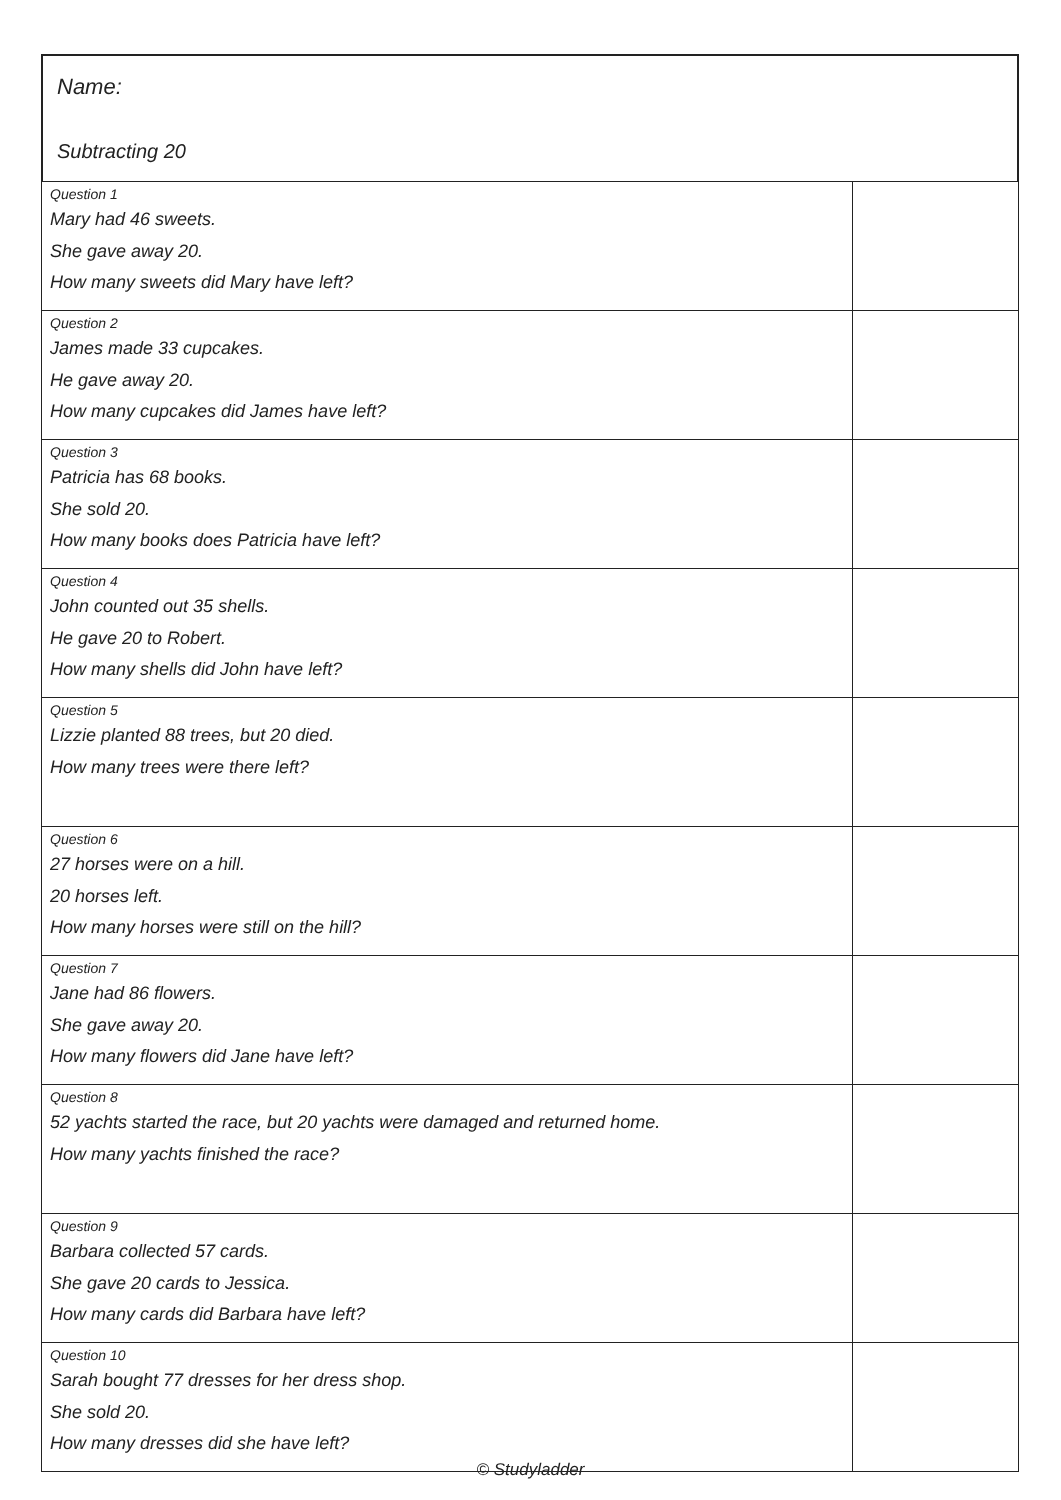Name:
Subtracting 20
| Question 1 Mary had 46 sweets. She gave away 20. How many sweets did Mary have left? | |
| Question 2 James made 33 cupcakes. He gave away 20. How many cupcakes did James have left? | |
| Question 3 Patricia has 68 books. She sold 20. How many books does Patricia have left? | |
| Question 4 John counted out 35 shells. He gave 20 to Robert. How many shells did John have left? | |
| Question 5 Lizzie planted 88 trees, but 20 died. How many trees were there left? | |
| Question 6 27 horses were on a hill. 20 horses left. How many horses were still on the hill? | |
| Question 7 Jane had 86 flowers. She gave away 20. How many flowers did Jane have left? | |
| Question 8 52 yachts started the race, but 20 yachts were damaged and returned home. How many yachts finished the race? | |
| Question 9 Barbara collected 57 cards. She gave 20 cards to Jessica. How many cards did Barbara have left? | |
| Question 10 Sarah bought 77 dresses for her dress shop. She sold 20. How many dresses did she have left? | |
© Studyladder